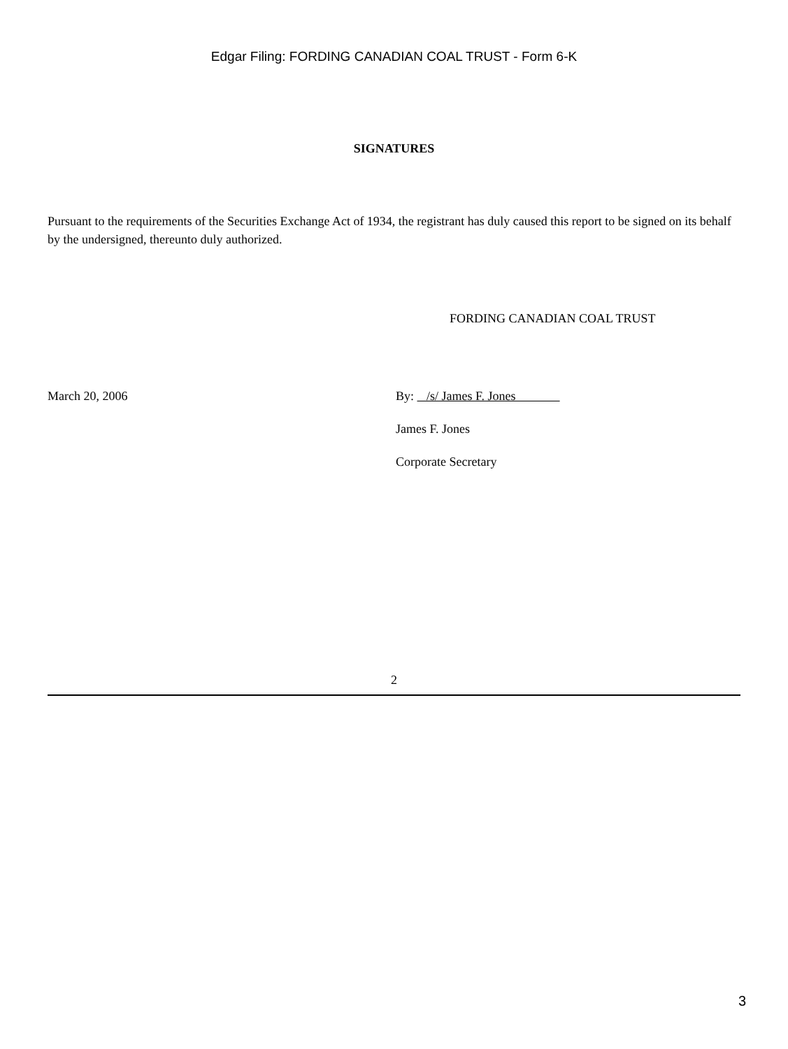Edgar Filing: FORDING CANADIAN COAL TRUST - Form 6-K
SIGNATURES
Pursuant to the requirements of the Securities Exchange Act of 1934, the registrant has duly caused this report to be signed on its behalf by the undersigned, thereunto duly authorized.
FORDING CANADIAN COAL TRUST
March 20, 2006 By: /s/ James F. Jones
James F. Jones
Corporate Secretary
2
3